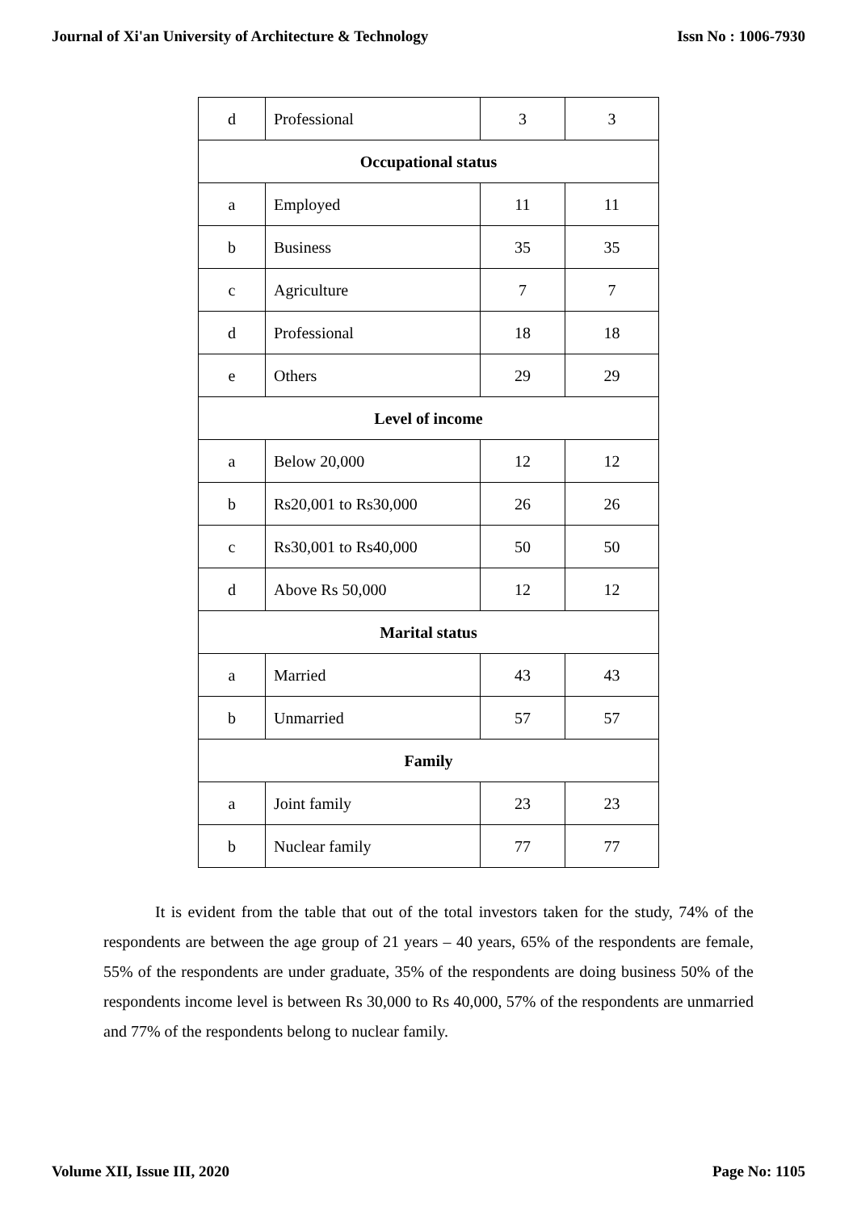Journal of Xi'an University of Architecture & Technology Issn No : 1006-7930
| d | Professional | 3 | 3 |
| Occupational status | | | |
| a | Employed | 11 | 11 |
| b | Business | 35 | 35 |
| c | Agriculture | 7 | 7 |
| d | Professional | 18 | 18 |
| e | Others | 29 | 29 |
| Level of income | | | |
| a | Below 20,000 | 12 | 12 |
| b | Rs20,001 to Rs30,000 | 26 | 26 |
| c | Rs30,001 to Rs40,000 | 50 | 50 |
| d | Above Rs 50,000 | 12 | 12 |
| Marital status | | | |
| a | Married | 43 | 43 |
| b | Unmarried | 57 | 57 |
| Family | | | |
| a | Joint family | 23 | 23 |
| b | Nuclear family | 77 | 77 |
It is evident from the table that out of the total investors taken for the study, 74% of the respondents are between the age group of 21 years – 40 years, 65% of the respondents are female, 55% of the respondents are under graduate, 35% of the respondents are doing business 50% of the respondents income level is between Rs 30,000 to Rs 40,000, 57% of the respondents are unmarried and 77% of the respondents belong to nuclear family.
Volume XII, Issue III, 2020 Page No: 1105